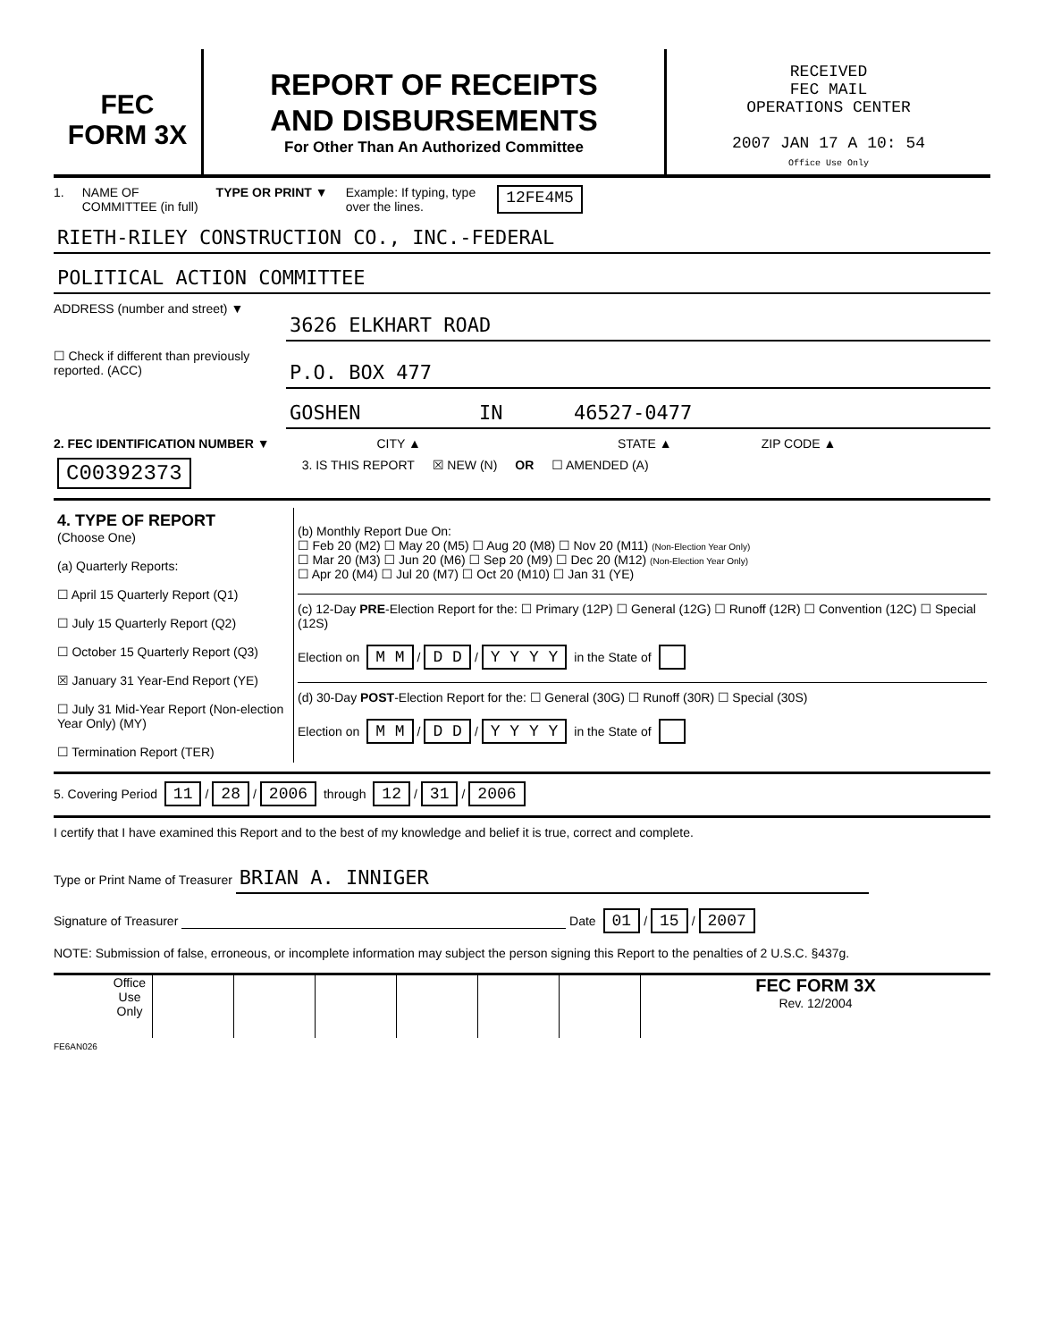FEC
FORM 3X
REPORT OF RECEIPTS
AND DISBURSEMENTS
For Other Than An Authorized Committee
RECEIVED
FEC MAIL
OPERATIONS CENTER
2007 JAN 17 A 10: 54
Office Use Only
1. NAME OF
COMMITTEE (in full) TYPE OR PRINT ▼ Example: If typing, type
over the lines. 12FE4M5
RIETH-RILEY CONSTRUCTION CO., INC.-FEDERAL
POLITICAL ACTION COMMITTEE
ADDRESS (number and street) ▼
3626 ELKHART ROAD
☐ Check if different than previously reported. (ACC)
P.O. BOX 477
GOSHEN IN 46527-0477
2. FEC IDENTIFICATION NUMBER ▼ CITY ▲ STATE ▲ ZIP CODE ▲
C00392373 3. IS THIS REPORT ☒ NEW (N) OR ☐ AMENDED (A)
4. TYPE OF REPORT
(Choose One)
(a) Quarterly Reports:
☐ April 15 Quarterly Report (Q1)
☐ July 15 Quarterly Report (Q2)
☐ October 15 Quarterly Report (Q3)
☒ January 31 Year-End Report (YE)
☐ July 31 Mid-Year Report (Non-election Year Only) (MY)
☐ Termination Report (TER)
(b) Monthly Report Due On:
☐ Feb 20 (M2) ☐ May 20 (M5) ☐ Aug 20 (M8) ☐ Nov 20 (M11) (Non-Election Year Only)
☐ Mar 20 (M3) ☐ Jun 20 (M6) ☐ Sep 20 (M9) ☐ Dec 20 (M12) (Non-Election Year Only)
☐ Apr 20 (M4) ☐ Jul 20 (M7) ☐ Oct 20 (M10) ☐ Jan 31 (YE)
(c) 12-Day PRE-Election Report for the: ☐ Primary (12P) ☐ General (12G) ☐ Runoff (12R) ☐ Convention (12C) ☐ Special (12S)
Election on M M / D D / Y Y Y Y in the State of
(d) 30-Day POST-Election Report for the: ☐ General (30G) ☐ Runoff (30R) ☐ Special (30S)
Election on M M / D D / Y Y Y Y in the State of
5. Covering Period 11 / 28 / 2006 through 12 / 31 / 2006
I certify that I have examined this Report and to the best of my knowledge and belief it is true, correct and complete.
Type or Print Name of Treasurer BRIAN A. INNIGER
Signature of Treasurer Date 01 / 15 / 2007
NOTE: Submission of false, erroneous, or incomplete information may subject the person signing this Report to the penalties of 2 U.S.C. §437g.
Office Use Only
FEC FORM 3X
Rev. 12/2004
FE6AN026